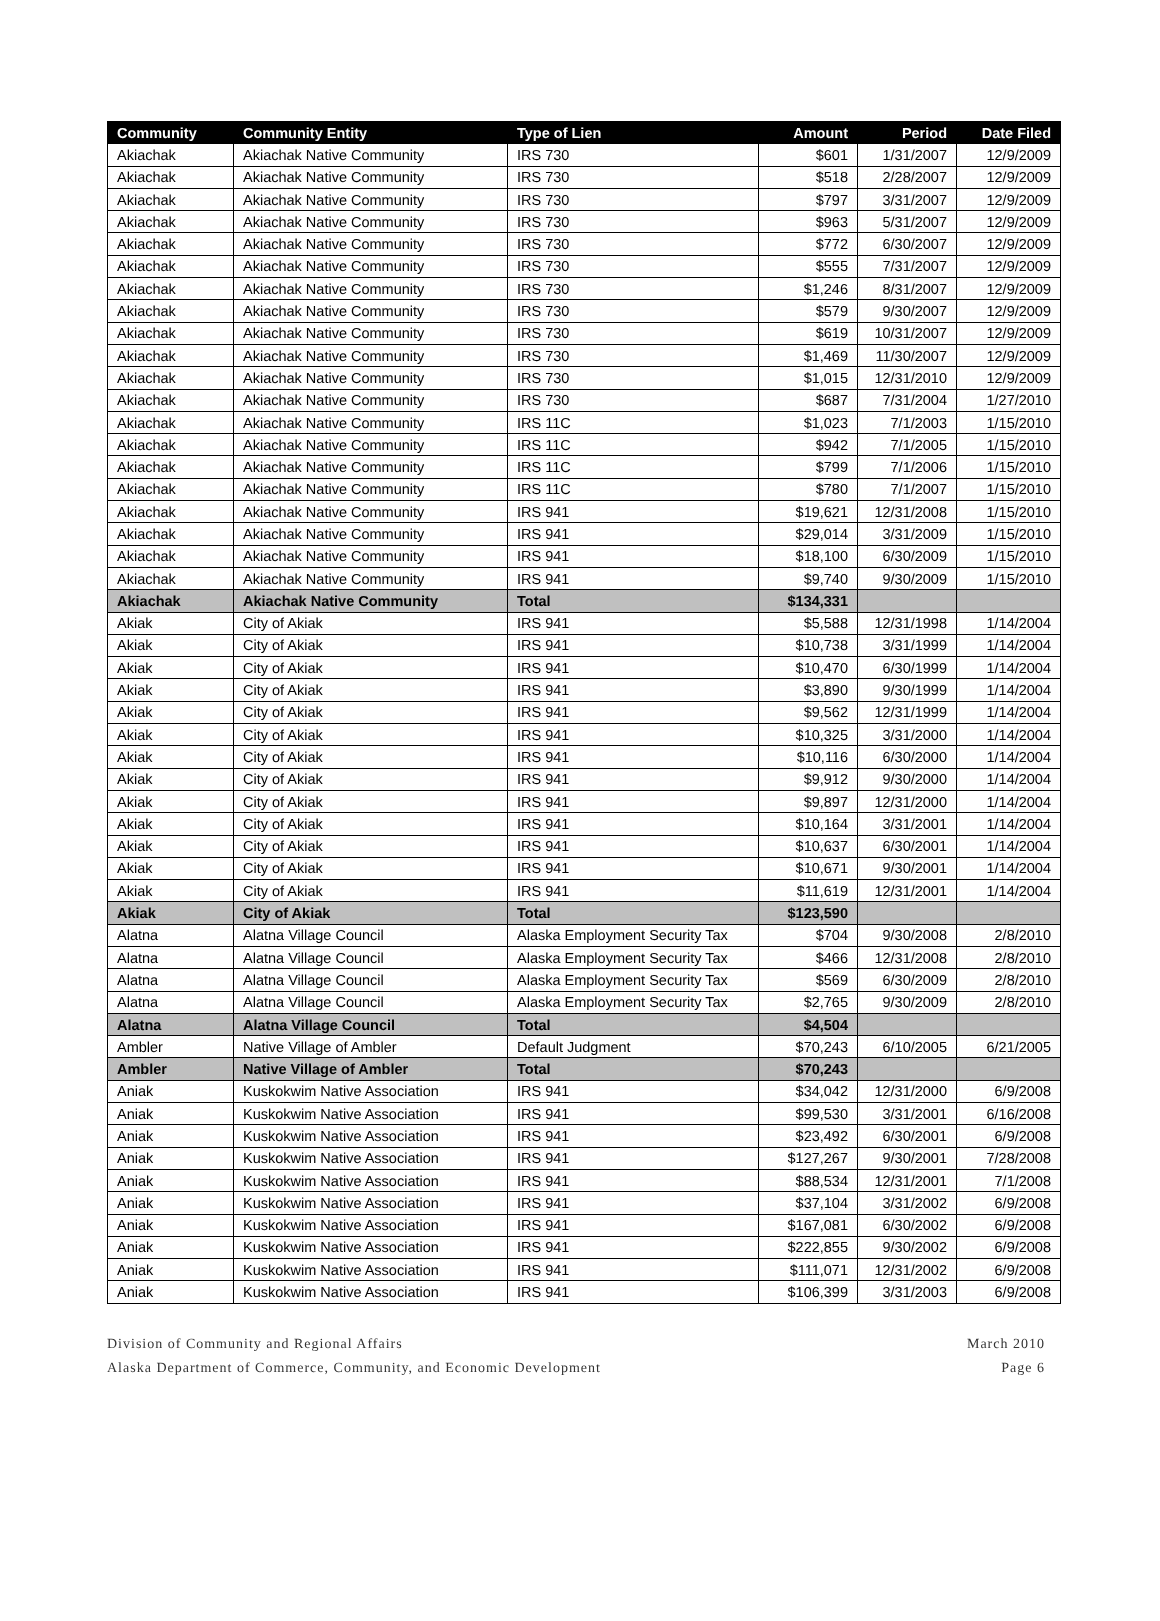| Community | Community Entity | Type of Lien | Amount | Period | Date Filed |
| --- | --- | --- | --- | --- | --- |
| Akiachak | Akiachak Native Community | IRS 730 | $601 | 1/31/2007 | 12/9/2009 |
| Akiachak | Akiachak Native Community | IRS 730 | $518 | 2/28/2007 | 12/9/2009 |
| Akiachak | Akiachak Native Community | IRS 730 | $797 | 3/31/2007 | 12/9/2009 |
| Akiachak | Akiachak Native Community | IRS 730 | $963 | 5/31/2007 | 12/9/2009 |
| Akiachak | Akiachak Native Community | IRS 730 | $772 | 6/30/2007 | 12/9/2009 |
| Akiachak | Akiachak Native Community | IRS 730 | $555 | 7/31/2007 | 12/9/2009 |
| Akiachak | Akiachak Native Community | IRS 730 | $1,246 | 8/31/2007 | 12/9/2009 |
| Akiachak | Akiachak Native Community | IRS 730 | $579 | 9/30/2007 | 12/9/2009 |
| Akiachak | Akiachak Native Community | IRS 730 | $619 | 10/31/2007 | 12/9/2009 |
| Akiachak | Akiachak Native Community | IRS 730 | $1,469 | 11/30/2007 | 12/9/2009 |
| Akiachak | Akiachak Native Community | IRS 730 | $1,015 | 12/31/2010 | 12/9/2009 |
| Akiachak | Akiachak Native Community | IRS 730 | $687 | 7/31/2004 | 1/27/2010 |
| Akiachak | Akiachak Native Community | IRS 11C | $1,023 | 7/1/2003 | 1/15/2010 |
| Akiachak | Akiachak Native Community | IRS 11C | $942 | 7/1/2005 | 1/15/2010 |
| Akiachak | Akiachak Native Community | IRS 11C | $799 | 7/1/2006 | 1/15/2010 |
| Akiachak | Akiachak Native Community | IRS 11C | $780 | 7/1/2007 | 1/15/2010 |
| Akiachak | Akiachak Native Community | IRS 941 | $19,621 | 12/31/2008 | 1/15/2010 |
| Akiachak | Akiachak Native Community | IRS 941 | $29,014 | 3/31/2009 | 1/15/2010 |
| Akiachak | Akiachak Native Community | IRS 941 | $18,100 | 6/30/2009 | 1/15/2010 |
| Akiachak | Akiachak Native Community | IRS 941 | $9,740 | 9/30/2009 | 1/15/2010 |
| Akiachak | Akiachak Native Community | Total | $134,331 | | |
| Akiak | City of Akiak | IRS 941 | $5,588 | 12/31/1998 | 1/14/2004 |
| Akiak | City of Akiak | IRS 941 | $10,738 | 3/31/1999 | 1/14/2004 |
| Akiak | City of Akiak | IRS 941 | $10,470 | 6/30/1999 | 1/14/2004 |
| Akiak | City of Akiak | IRS 941 | $3,890 | 9/30/1999 | 1/14/2004 |
| Akiak | City of Akiak | IRS 941 | $9,562 | 12/31/1999 | 1/14/2004 |
| Akiak | City of Akiak | IRS 941 | $10,325 | 3/31/2000 | 1/14/2004 |
| Akiak | City of Akiak | IRS 941 | $10,116 | 6/30/2000 | 1/14/2004 |
| Akiak | City of Akiak | IRS 941 | $9,912 | 9/30/2000 | 1/14/2004 |
| Akiak | City of Akiak | IRS 941 | $9,897 | 12/31/2000 | 1/14/2004 |
| Akiak | City of Akiak | IRS 941 | $10,164 | 3/31/2001 | 1/14/2004 |
| Akiak | City of Akiak | IRS 941 | $10,637 | 6/30/2001 | 1/14/2004 |
| Akiak | City of Akiak | IRS 941 | $10,671 | 9/30/2001 | 1/14/2004 |
| Akiak | City of Akiak | IRS 941 | $11,619 | 12/31/2001 | 1/14/2004 |
| Akiak | City of Akiak | Total | $123,590 | | |
| Alatna | Alatna Village Council | Alaska Employment Security Tax | $704 | 9/30/2008 | 2/8/2010 |
| Alatna | Alatna Village Council | Alaska Employment Security Tax | $466 | 12/31/2008 | 2/8/2010 |
| Alatna | Alatna Village Council | Alaska Employment Security Tax | $569 | 6/30/2009 | 2/8/2010 |
| Alatna | Alatna Village Council | Alaska Employment Security Tax | $2,765 | 9/30/2009 | 2/8/2010 |
| Alatna | Alatna Village Council | Total | $4,504 | | |
| Ambler | Native Village of Ambler | Default Judgment | $70,243 | 6/10/2005 | 6/21/2005 |
| Ambler | Native Village of Ambler | Total | $70,243 | | |
| Aniak | Kuskokwim Native Association | IRS 941 | $34,042 | 12/31/2000 | 6/9/2008 |
| Aniak | Kuskokwim Native Association | IRS 941 | $99,530 | 3/31/2001 | 6/16/2008 |
| Aniak | Kuskokwim Native Association | IRS 941 | $23,492 | 6/30/2001 | 6/9/2008 |
| Aniak | Kuskokwim Native Association | IRS 941 | $127,267 | 9/30/2001 | 7/28/2008 |
| Aniak | Kuskokwim Native Association | IRS 941 | $88,534 | 12/31/2001 | 7/1/2008 |
| Aniak | Kuskokwim Native Association | IRS 941 | $37,104 | 3/31/2002 | 6/9/2008 |
| Aniak | Kuskokwim Native Association | IRS 941 | $167,081 | 6/30/2002 | 6/9/2008 |
| Aniak | Kuskokwim Native Association | IRS 941 | $222,855 | 9/30/2002 | 6/9/2008 |
| Aniak | Kuskokwim Native Association | IRS 941 | $111,071 | 12/31/2002 | 6/9/2008 |
| Aniak | Kuskokwim Native Association | IRS 941 | $106,399 | 3/31/2003 | 6/9/2008 |
Division of Community and Regional Affairs
Alaska Department of Commerce, Community, and Economic Development
March 2010
Page 6